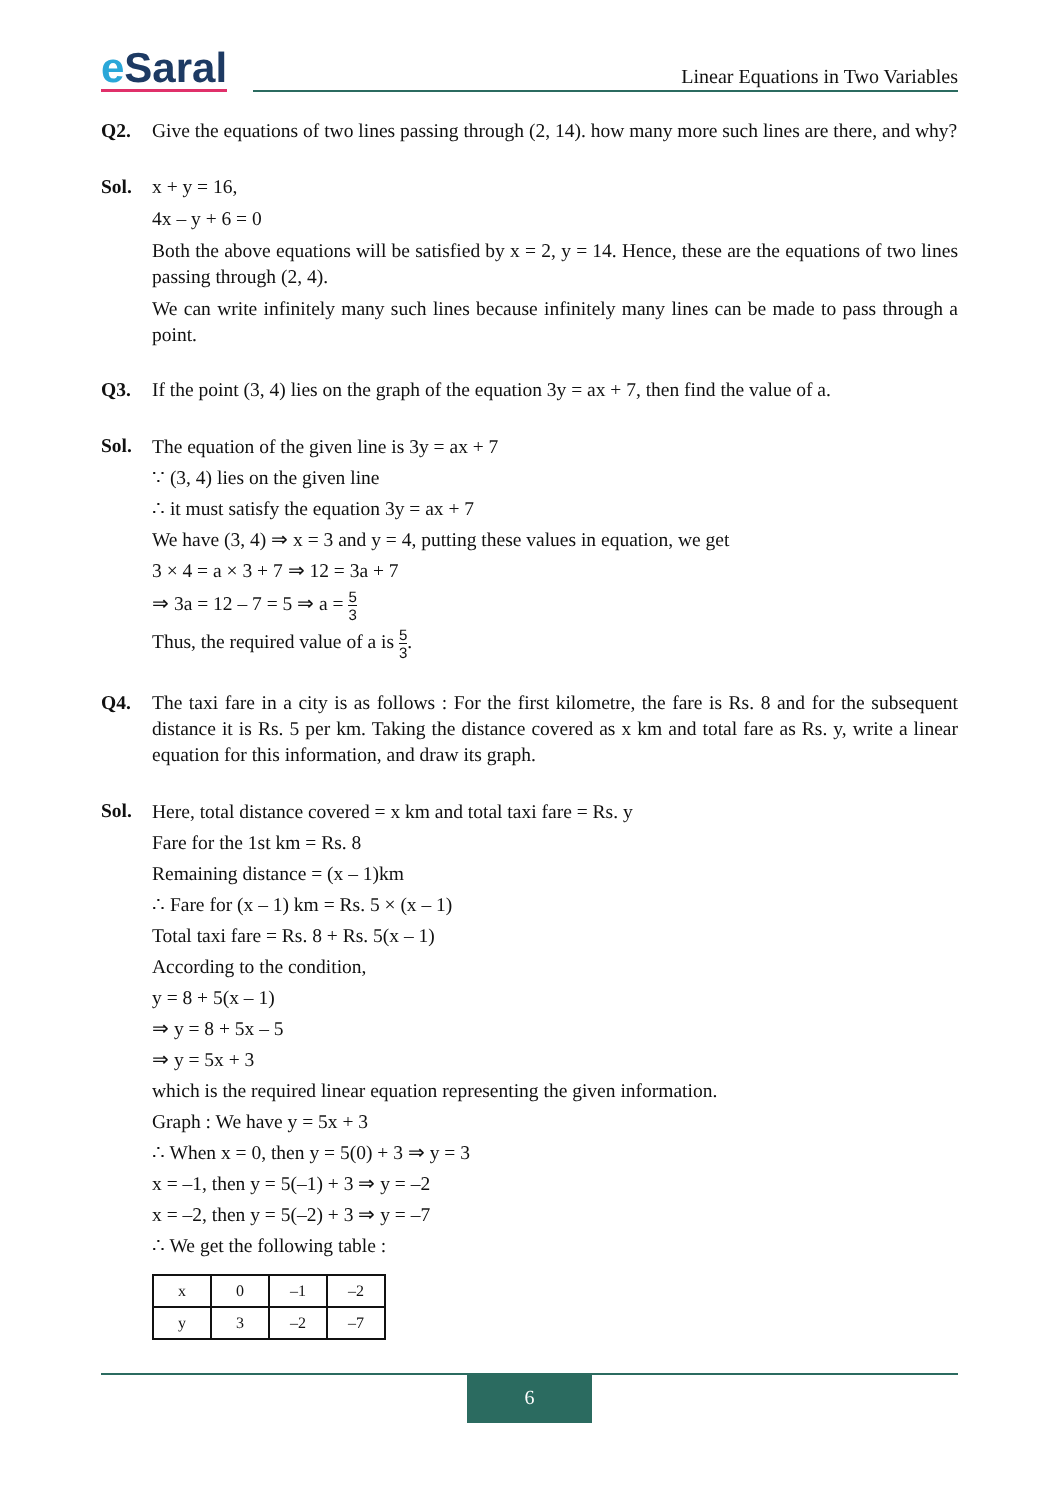e Saral
Linear Equations in Two Variables
Q2. Give the equations of two lines passing through (2, 14). how many more such lines are there, and why?
Sol. x + y = 16,
4x – y + 6 = 0
Both the above equations will be satisfied by x = 2, y = 14. Hence, these are the equations of two lines passing through (2, 4).
We can write infinitely many such lines because infinitely many lines can be made to pass through a point.
Q3. If the point (3, 4) lies on the graph of the equation 3y = ax + 7, then find the value of a.
Sol.
The equation of the given line is 3y = ax + 7
∵ (3, 4) lies on the given line
∴ it must satisfy the equation 3y = ax + 7
We have (3, 4) ⇒ x = 3 and y = 4, putting these values in equation, we get
3 × 4 = a × 3 + 7 ⇒ 12 = 3a + 7
⇒ 3a = 12 – 7 = 5 ⇒ a = 5 3
Thus, the required value of a is 5 3.
Q4. The taxi fare in a city is as follows : For the first kilometre, the fare is Rs. 8 and for the subsequent distance it is Rs. 5 per km. Taking the distance covered as x km and total fare as Rs. y, write a linear equation for this information, and draw its graph.
Sol.
Here, total distance covered = x km and total taxi fare = Rs. y
Fare for the 1st km = Rs. 8
Remaining distance = (x – 1)km
∴ Fare for (x – 1) km = Rs. 5 × (x – 1)
Total taxi fare = Rs. 8 + Rs. 5(x – 1)
According to the condition,
y = 8 + 5(x – 1)
⇒ y = 8 + 5x – 5
⇒ y = 5x + 3
which is the required linear equation representing the given information.
Graph : We have y = 5x + 3
∴ When x = 0, then y = 5(0) + 3 ⇒ y = 3
x = –1, then y = 5(–1) + 3 ⇒ y = –2
x = –2, then y = 5(–2) + 3 ⇒ y = –7
∴ We get the following table :
| x | 0 | –1 | –2 |
| y | 3 | –2 | –7 |
6